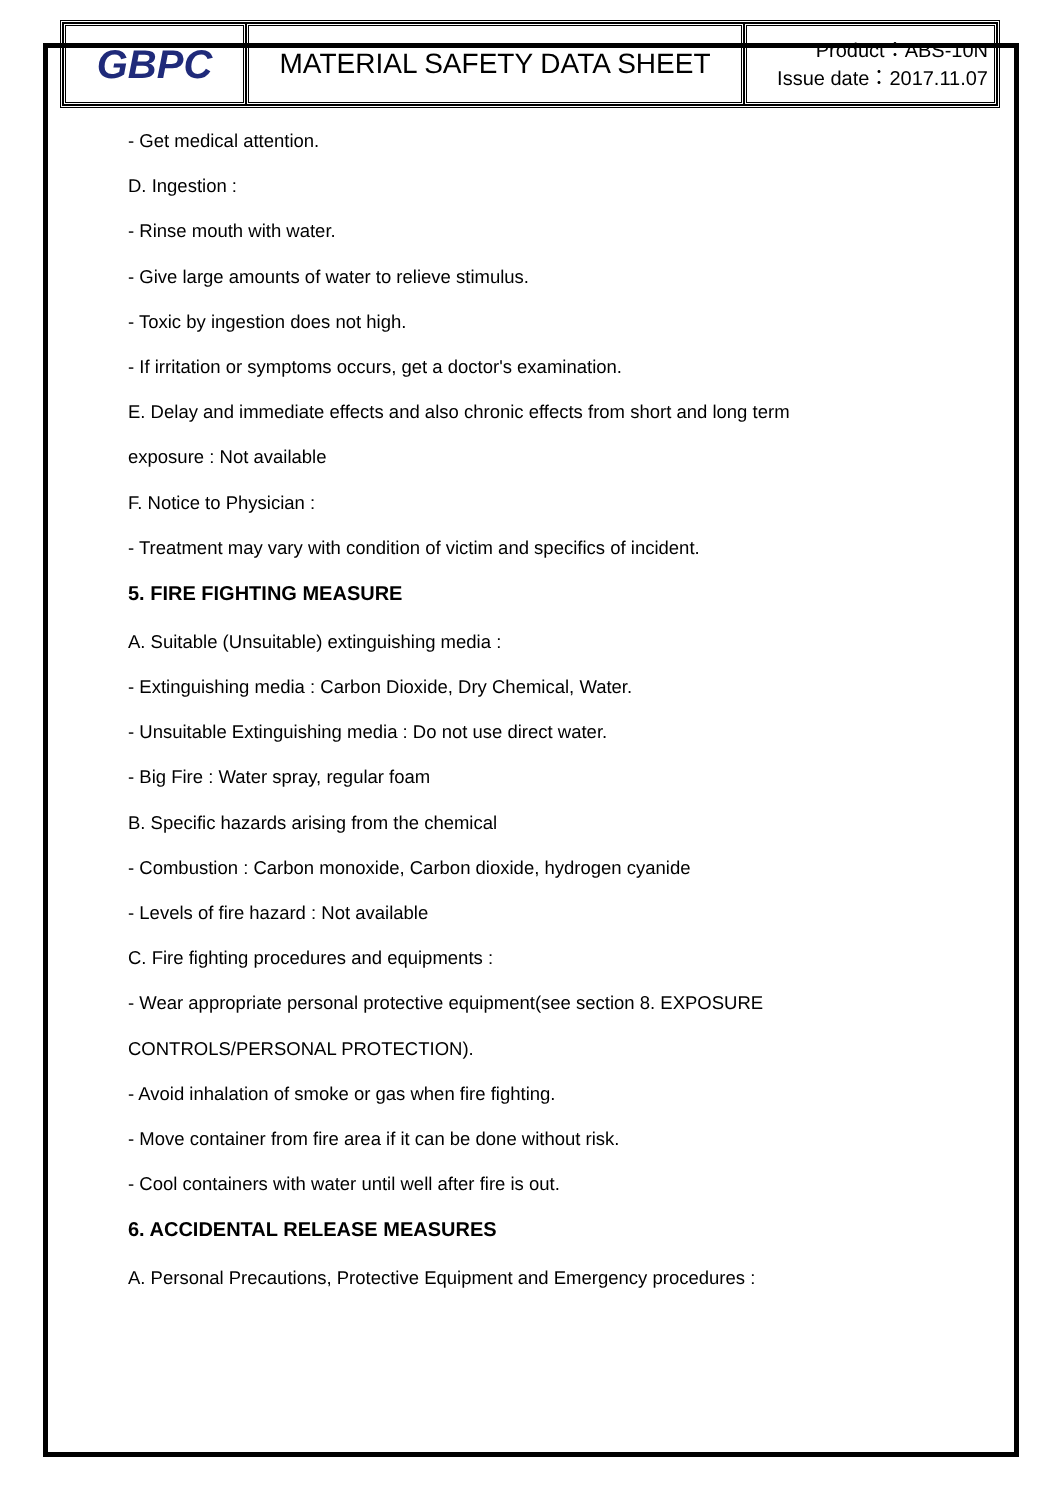| GBPC | MATERIAL SAFETY DATA SHEET | Product：ABS-10N Issue date：2017.11.07 |
- Get medical attention.
D. Ingestion :
- Rinse mouth with water.
- Give large amounts of water to relieve stimulus.
- Toxic by ingestion does not high.
- If irritation or symptoms occurs, get a doctor's examination.
E. Delay and immediate effects and also chronic effects from short and long term
exposure : Not available
F. Notice to Physician :
- Treatment may vary with condition of victim and specifics of incident.
5. FIRE FIGHTING MEASURE
A. Suitable (Unsuitable) extinguishing media :
- Extinguishing media : Carbon Dioxide, Dry Chemical, Water.
- Unsuitable Extinguishing media : Do not use direct water.
- Big Fire : Water spray, regular foam
B. Specific hazards arising from the chemical
- Combustion : Carbon monoxide, Carbon dioxide, hydrogen cyanide
- Levels of fire hazard : Not available
C. Fire fighting procedures and equipments :
- Wear appropriate personal protective equipment(see section 8. EXPOSURE
CONTROLS/PERSONAL PROTECTION).
- Avoid inhalation of smoke or gas when fire fighting.
- Move container from fire area if it can be done without risk.
- Cool containers with water until well after fire is out.
6. ACCIDENTAL RELEASE MEASURES
A. Personal Precautions, Protective Equipment and Emergency procedures :